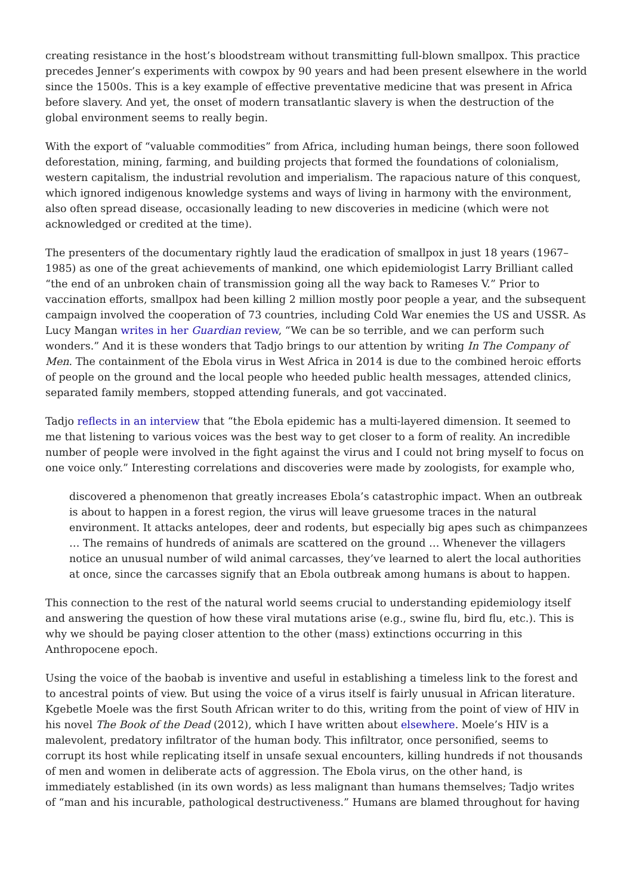creating resistance in the host’s bloodstream without transmitting full-blown smallpox. This practice precedes Jenner’s experiments with cowpox by 90 years and had been present elsewhere in the world since the 1500s. This is a key example of effective preventative medicine that was present in Africa before slavery. And yet, the onset of modern transatlantic slavery is when the destruction of the global environment seems to really begin.
With the export of “valuable commodities” from Africa, including human beings, there soon followed deforestation, mining, farming, and building projects that formed the foundations of colonialism, western capitalism, the industrial revolution and imperialism. The rapacious nature of this conquest, which ignored indigenous knowledge systems and ways of living in harmony with the environment, also often spread disease, occasionally leading to new discoveries in medicine (which were not acknowledged or credited at the time).
The presenters of the documentary rightly laud the eradication of smallpox in just 18 years (1967–1985) as one of the great achievements of mankind, one which epidemiologist Larry Brilliant called “the end of an unbroken chain of transmission going all the way back to Rameses V.” Prior to vaccination efforts, smallpox had been killing 2 million mostly poor people a year, and the subsequent campaign involved the cooperation of 73 countries, including Cold War enemies the US and USSR. As Lucy Mangan writes in her Guardian review, “We can be so terrible, and we can perform such wonders.” And it is these wonders that Tadjo brings to our attention by writing In The Company of Men. The containment of the Ebola virus in West Africa in 2014 is due to the combined heroic efforts of people on the ground and the local people who heeded public health messages, attended clinics, separated family members, stopped attending funerals, and got vaccinated.
Tadjo reflects in an interview that “the Ebola epidemic has a multi-layered dimension. It seemed to me that listening to various voices was the best way to get closer to a form of reality. An incredible number of people were involved in the fight against the virus and I could not bring myself to focus on one voice only.” Interesting correlations and discoveries were made by zoologists, for example who,
discovered a phenomenon that greatly increases Ebola’s catastrophic impact. When an outbreak is about to happen in a forest region, the virus will leave gruesome traces in the natural environment. It attacks antelopes, deer and rodents, but especially big apes such as chimpanzees … The remains of hundreds of animals are scattered on the ground … Whenever the villagers notice an unusual number of wild animal carcasses, they’ve learned to alert the local authorities at once, since the carcasses signify that an Ebola outbreak among humans is about to happen.
This connection to the rest of the natural world seems crucial to understanding epidemiology itself and answering the question of how these viral mutations arise (e.g., swine flu, bird flu, etc.). This is why we should be paying closer attention to the other (mass) extinctions occurring in this Anthropocene epoch.
Using the voice of the baobab is inventive and useful in establishing a timeless link to the forest and to ancestral points of view. But using the voice of a virus itself is fairly unusual in African literature. Kgebetle Moele was the first South African writer to do this, writing from the point of view of HIV in his novel The Book of the Dead (2012), which I have written about elsewhere. Moele’s HIV is a malevolent, predatory infiltrator of the human body. This infiltrator, once personified, seems to corrupt its host while replicating itself in unsafe sexual encounters, killing hundreds if not thousands of men and women in deliberate acts of aggression. The Ebola virus, on the other hand, is immediately established (in its own words) as less malignant than humans themselves; Tadjo writes of “man and his incurable, pathological destructiveness.” Humans are blamed throughout for having